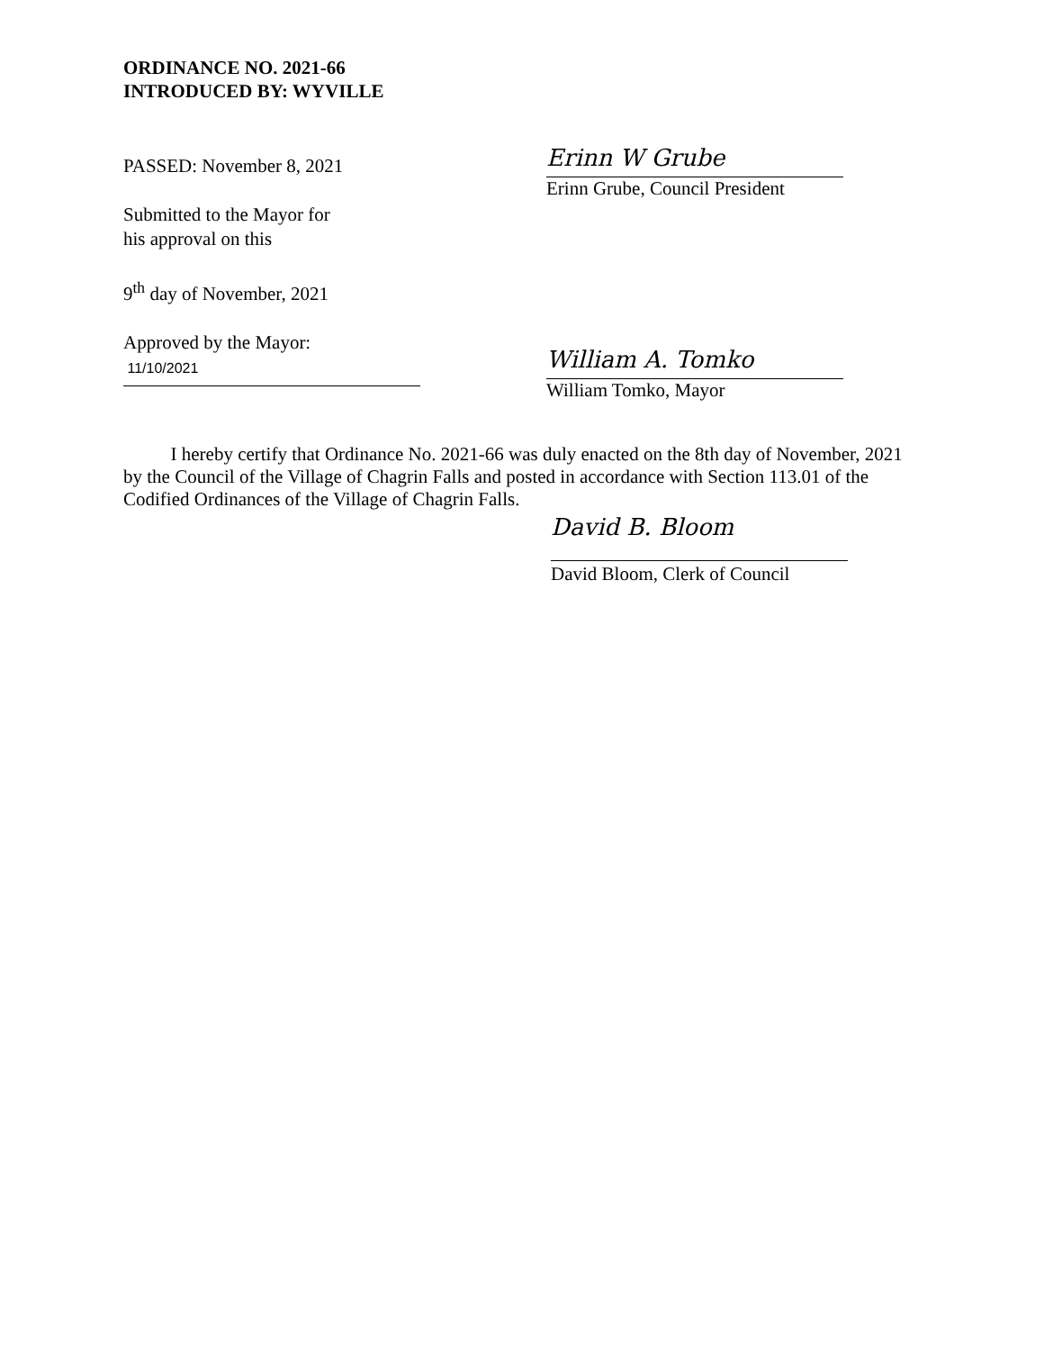ORDINANCE NO. 2021-66
INTRODUCED BY: WYVILLE
PASSED: November 8, 2021
Erinn W Grube
Erinn Grube, Council President
Submitted to the Mayor for
his approval on this
9<sup>th</sup> day of November, 2021
Approved by the Mayor:
11/10/2021
William A. Tomko
William Tomko, Mayor
I hereby certify that Ordinance No. 2021-66 was duly enacted on the 8th day of November, 2021 by the Council of the Village of Chagrin Falls and posted in accordance with Section 113.01 of the Codified Ordinances of the Village of Chagrin Falls.
David B. Bloom
David Bloom, Clerk of Council